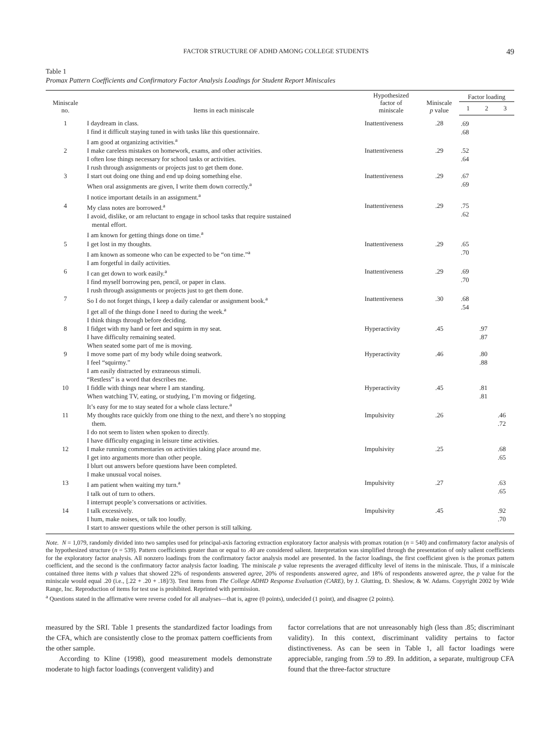FACTOR STRUCTURE OF ADHD AMONG COLLEGE STUDENTS 49
Table 1
Promax Pattern Coefficients and Confirmatory Factor Analysis Loadings for Student Report Miniscales
| Miniscale no. | Items in each miniscale | Hypothesized factor of miniscale | Miniscale p value | Factor loading | | |
| --- | --- | --- | --- | --- | --- | --- |
| | | | | 1 | 2 | 3 |
| 1 | I daydream in class. I find it difficult staying tuned in with tasks like this questionnaire. I am good at organizing activities.<sup>a</sup> | Inattentiveness | .28 | .69 .68 | | |
| 2 | I make careless mistakes on homework, exams, and other activities. I often lose things necessary for school tasks or activities. I rush through assignments or projects just to get them done. | Inattentiveness | .29 | .52 .64 | | |
| 3 | I start out doing one thing and end up doing something else. When oral assignments are given, I write them down correctly.<sup>a</sup> I notice important details in an assignment.<sup>a</sup> | Inattentiveness | .29 | .67 .69 | | |
| 4 | My class notes are borrowed.<sup>a</sup> I avoid, dislike, or am reluctant to engage in school tasks that require sustained mental effort. I am known for getting things done on time.<sup>a</sup> | Inattentiveness | .29 | .75 .62 | | |
| 5 | I get lost in my thoughts. I am known as someone who can be expected to be “on time.”<sup>a</sup> I am forgetful in daily activities. | Inattentiveness | .29 | .65 .70 | | |
| 6 | I can get down to work easily.<sup>a</sup> I find myself borrowing pen, pencil, or paper in class. I rush through assignments or projects just to get them done. | Inattentiveness | .29 | .69 .70 | | |
| 7 | So I do not forget things, I keep a daily calendar or assignment book.<sup>a</sup> I get all of the things done I need to during the week.<sup>a</sup> I think things through before deciding. | Inattentiveness | .30 | .68 .54 | | |
| 8 | I fidget with my hand or feet and squirm in my seat. I have difficulty remaining seated. When seated some part of me is moving. | Hyperactivity | .45 | | .97 .87 | |
| 9 | I move some part of my body while doing seatwork. I feel “squirmy.” I am easily distracted by extraneous stimuli. “Restless” is a word that describes me. | Hyperactivity | .46 | | .80 .88 | |
| 10 | I fiddle with things near where I am standing. When watching TV, eating, or studying, I’m moving or fidgeting. It’s easy for me to stay seated for a whole class lecture.<sup>a</sup> | Hyperactivity | .45 | | .81 .81 | |
| 11 | My thoughts race quickly from one thing to the next, and there’s no stopping them. I do not seem to listen when spoken to directly. I have difficulty engaging in leisure time activities. | Impulsivity | .26 | | | .46 .72 |
| 12 | I make running commentaries on activities taking place around me. I get into arguments more than other people. I blurt out answers before questions have been completed. I make unusual vocal noises. | Impulsivity | .25 | | | .68 .65 |
| 13 | I am patient when waiting my turn.<sup>a</sup> I talk out of turn to others. I interrupt people’s conversations or activities. | Impulsivity | .27 | | | .63 .65 |
| 14 | I talk excessively. I hum, make noises, or talk too loudly. I start to answer questions while the other person is still talking. | Impulsivity | .45 | | | .92 .70 |
Note. N = 1,079, randomly divided into two samples used for principal-axis factoring extraction exploratory factor analysis with promax rotation (n = 540) and confirmatory factor analysis of the hypothesized structure (n = 539). Pattern coefficients greater than or equal to .40 are considered salient. Interpretation was simplified through the presentation of only salient coefficients for the exploratory factor analysis. All nonzero loadings from the confirmatory factor analysis model are presented. In the factor loadings, the first coefficient given is the promax pattern coefficient, and the second is the confirmatory factor analysis factor loading. The miniscale p value represents the averaged difficulty level of items in the miniscale. Thus, if a miniscale contained three items with p values that showed 22% of respondents answered agree, 20% of respondents answered agree, and 18% of respondents answered agree, the p value for the miniscale would equal .20 (i.e., [.22 + .20 + .18]/3). Test items from The College ADHD Response Evaluation (CARE), by J. Glutting, D. Sheslow, & W. Adams. Copyright 2002 by Wide Range, Inc. Reproduction of items for test use is prohibited. Reprinted with permission.
<sup>a</sup> Questions stated in the affirmative were reverse coded for all analyses—that is, agree (0 points), undecided (1 point), and disagree (2 points).
measured by the SRI. Table 1 presents the standardized factor loadings from the CFA, which are consistently close to the promax pattern coefficients from the other sample.
According to Kline (1998), good measurement models demonstrate moderate to high factor loadings (convergent validity) and
factor correlations that are not unreasonably high (less than .85; discriminant validity). In this context, discriminant validity pertains to factor distinctiveness. As can be seen in Table 1, all factor loadings were appreciable, ranging from .59 to .89. In addition, a separate, multigroup CFA found that the three-factor structure